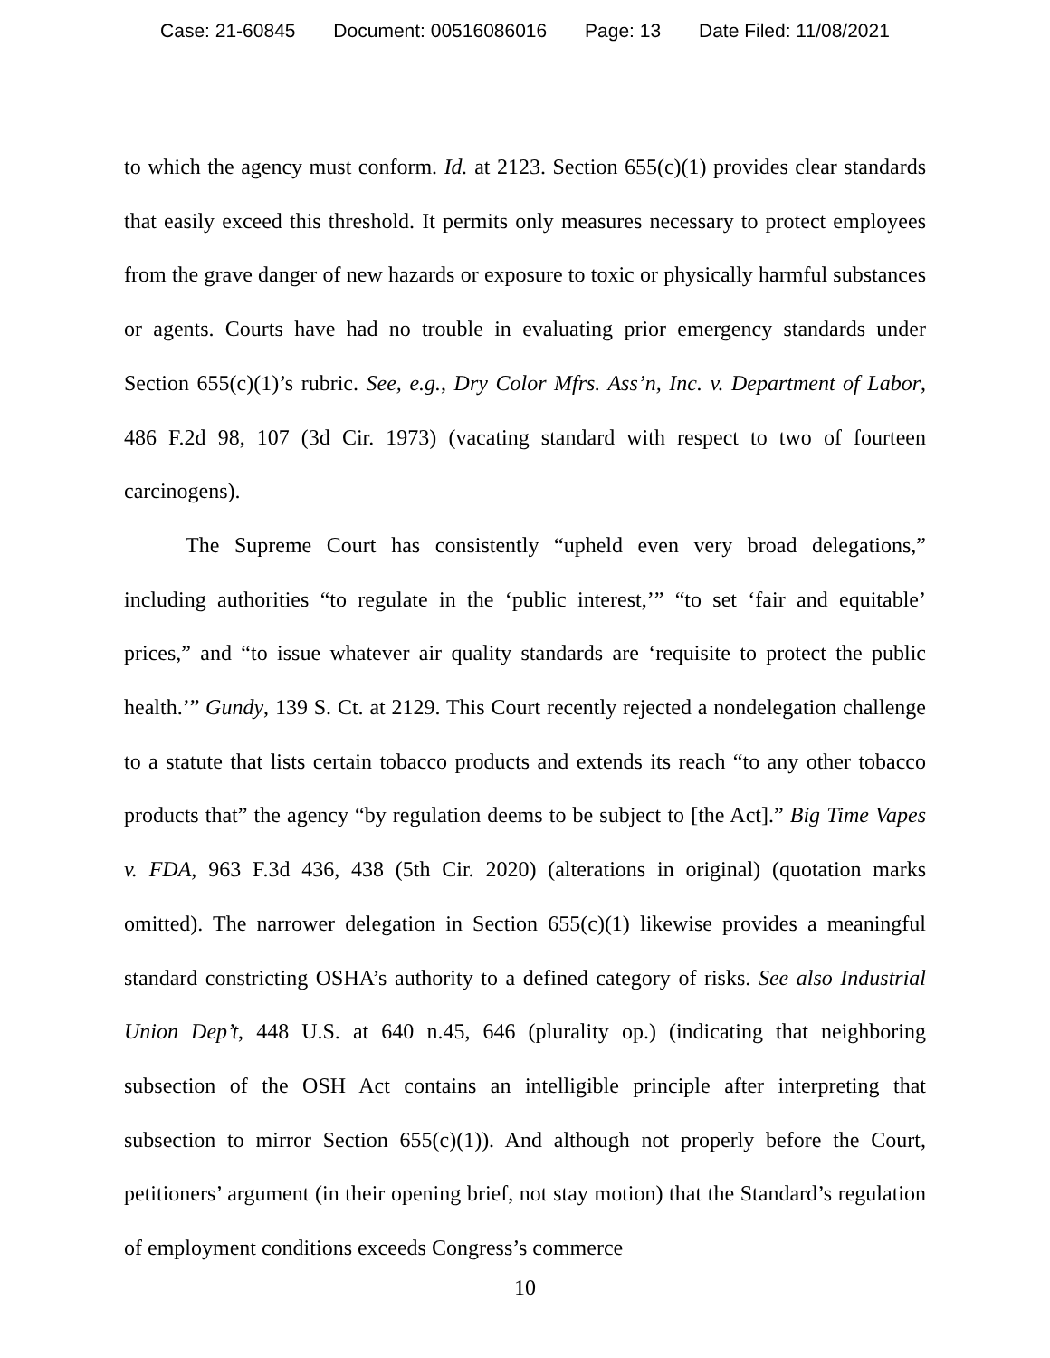Case: 21-60845 Document: 00516086016 Page: 13 Date Filed: 11/08/2021
to which the agency must conform. Id. at 2123. Section 655(c)(1) provides clear standards that easily exceed this threshold. It permits only measures necessary to protect employees from the grave danger of new hazards or exposure to toxic or physically harmful substances or agents. Courts have had no trouble in evaluating prior emergency standards under Section 655(c)(1)’s rubric. See, e.g., Dry Color Mfrs. Ass’n, Inc. v. Department of Labor, 486 F.2d 98, 107 (3d Cir. 1973) (vacating standard with respect to two of fourteen carcinogens).
The Supreme Court has consistently “upheld even very broad delegations,” including authorities “to regulate in the ‘public interest,’” “to set ‘fair and equitable’ prices,” and “to issue whatever air quality standards are ‘requisite to protect the public health.’” Gundy, 139 S. Ct. at 2129. This Court recently rejected a nondelegation challenge to a statute that lists certain tobacco products and extends its reach “to any other tobacco products that” the agency “by regulation deems to be subject to [the Act].” Big Time Vapes v. FDA, 963 F.3d 436, 438 (5th Cir. 2020) (alterations in original) (quotation marks omitted). The narrower delegation in Section 655(c)(1) likewise provides a meaningful standard constricting OSHA’s authority to a defined category of risks. See also Industrial Union Dep’t, 448 U.S. at 640 n.45, 646 (plurality op.) (indicating that neighboring subsection of the OSH Act contains an intelligible principle after interpreting that subsection to mirror Section 655(c)(1)). And although not properly before the Court, petitioners’ argument (in their opening brief, not stay motion) that the Standard’s regulation of employment conditions exceeds Congress’s commerce
10